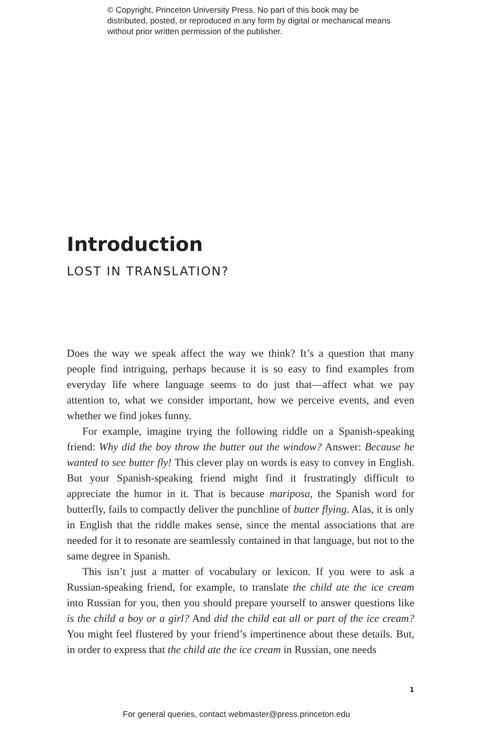© Copyright, Princeton University Press. No part of this book may be distributed, posted, or reproduced in any form by digital or mechanical means without prior written permission of the publisher.
Introduction
LOST IN TRANSLATION?
Does the way we speak affect the way we think? It’s a question that many people find intriguing, perhaps because it is so easy to find examples from everyday life where language seems to do just that—affect what we pay attention to, what we consider important, how we perceive events, and even whether we find jokes funny.
For example, imagine trying the following riddle on a Spanish-speaking friend: Why did the boy throw the butter out the window? Answer: Because he wanted to see butter fly! This clever play on words is easy to convey in English. But your Spanish-speaking friend might find it frustratingly difficult to appreciate the humor in it. That is because mariposa, the Spanish word for butterfly, fails to compactly deliver the punchline of butter flying. Alas, it is only in English that the riddle makes sense, since the mental associations that are needed for it to resonate are seamlessly contained in that language, but not to the same degree in Spanish.
This isn’t just a matter of vocabulary or lexicon. If you were to ask a Russian-speaking friend, for example, to translate the child ate the ice cream into Russian for you, then you should prepare yourself to answer questions like is the child a boy or a girl? And did the child eat all or part of the ice cream? You might feel flustered by your friend’s impertinence about these details. But, in order to express that the child ate the ice cream in Russian, one needs
1
For general queries, contact webmaster@press.princeton.edu